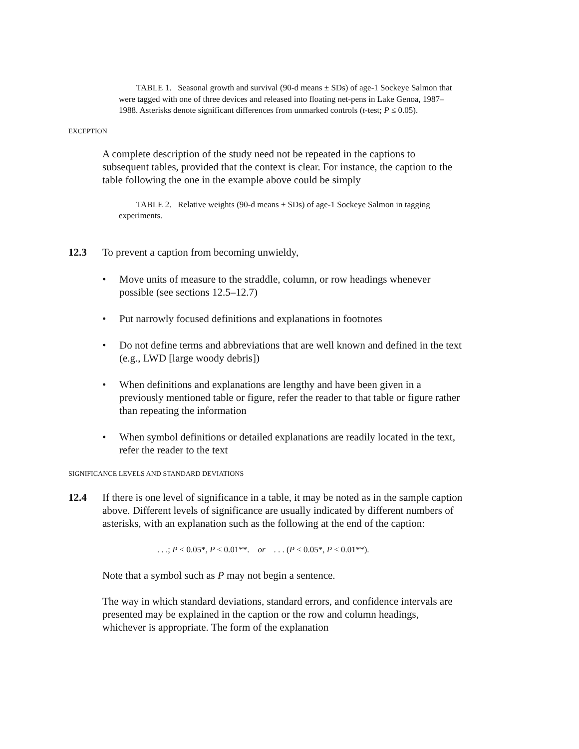TABLE 1. Seasonal growth and survival (90-d means ± SDs) of age-1 Sockeye Salmon that were tagged with one of three devices and released into floating net-pens in Lake Genoa, 1987–1988. Asterisks denote significant differences from unmarked controls (t-test; P ≤ 0.05).
EXCEPTION
A complete description of the study need not be repeated in the captions to subsequent tables, provided that the context is clear. For instance, the caption to the table following the one in the example above could be simply
TABLE 2. Relative weights (90-d means ± SDs) of age-1 Sockeye Salmon in tagging experiments.
12.3 To prevent a caption from becoming unwieldy,
• Move units of measure to the straddle, column, or row headings whenever possible (see sections 12.5–12.7)
• Put narrowly focused definitions and explanations in footnotes
• Do not define terms and abbreviations that are well known and defined in the text (e.g., LWD [large woody debris])
• When definitions and explanations are lengthy and have been given in a previously mentioned table or figure, refer the reader to that table or figure rather than repeating the information
• When symbol definitions or detailed explanations are readily located in the text, refer the reader to the text
SIGNIFICANCE LEVELS AND STANDARD DEVIATIONS
12.4 If there is one level of significance in a table, it may be noted as in the sample caption above. Different levels of significance are usually indicated by different numbers of asterisks, with an explanation such as the following at the end of the caption:
. . .; P ≤ 0.05*, P ≤ 0.01**. or . . . (P ≤ 0.05*, P ≤ 0.01**).
Note that a symbol such as P may not begin a sentence.
The way in which standard deviations, standard errors, and confidence intervals are presented may be explained in the caption or the row and column headings, whichever is appropriate. The form of the explanation